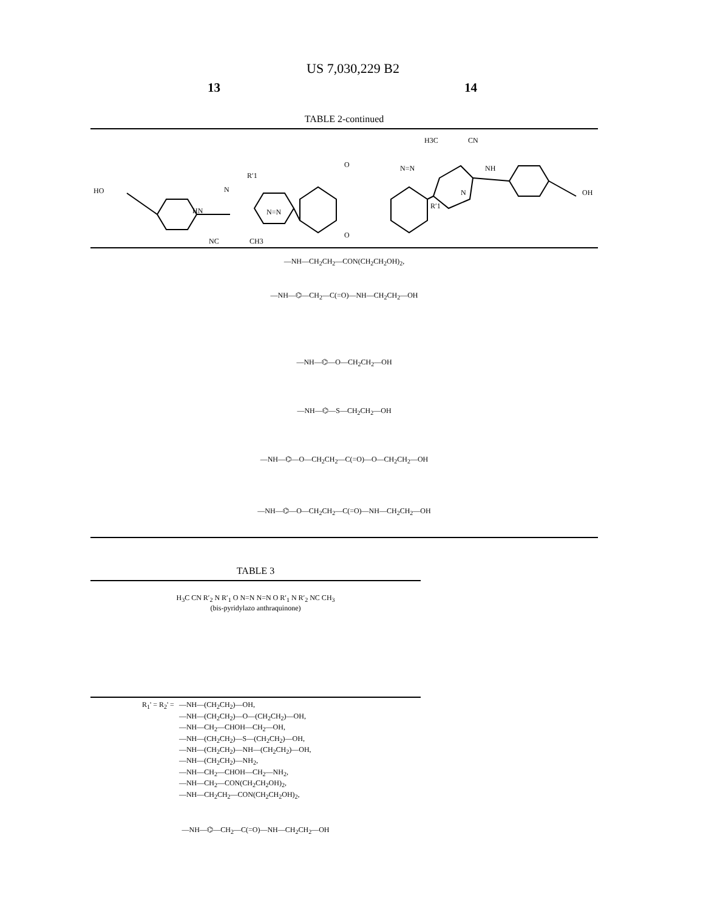US 7,030,229 B2
13 14
TABLE 2-continued
HO
HN
N
R′1
NC
CH3
N=N
O
O
N=N
H3C
CN
NH
N
R′1
OH
—NH—CH<sub>2</sub>CH<sub>2</sub>—CON(CH<sub>2</sub>CH<sub>2</sub>OH)<sub>2</sub>,
—NH—⌬—CH<sub>2</sub>—C(=O)—NH—CH<sub>2</sub>CH<sub>2</sub>—OH
—NH—⌬—O—CH<sub>2</sub>CH<sub>2</sub>—OH
—NH—⌬—S—CH<sub>2</sub>CH<sub>2</sub>—OH
—NH—⌬—O—CH<sub>2</sub>CH<sub>2</sub>—C(=O)—O—CH<sub>2</sub>CH<sub>2</sub>—OH
—NH—⌬—O—CH<sub>2</sub>CH<sub>2</sub>—C(=O)—NH—CH<sub>2</sub>CH<sub>2</sub>—OH
TABLE 3
H<sub>3</sub>C CN R′<sub>2</sub> N R′<sub>1</sub> O N=N N=N O R′<sub>1</sub> N R′<sub>2</sub> NC CH<sub>3</sub>
(bis-pyridylazo anthraquinone)
R<sub>1</sub>' = R<sub>2</sub>' = —NH—(CH<sub>2</sub>CH<sub>2</sub>)—OH,
—NH—(CH<sub>2</sub>CH<sub>2</sub>)—O—(CH<sub>2</sub>CH<sub>2</sub>)—OH,
—NH—CH<sub>2</sub>—CHOH—CH<sub>2</sub>—OH,
—NH—(CH<sub>2</sub>CH<sub>2</sub>)—S—(CH<sub>2</sub>CH<sub>2</sub>)—OH,
—NH—(CH<sub>2</sub>CH<sub>2</sub>)—NH—(CH<sub>2</sub>CH<sub>2</sub>)—OH,
—NH—(CH<sub>2</sub>CH<sub>2</sub>)—NH<sub>2</sub>,
—NH—CH<sub>2</sub>—CHOH—CH<sub>2</sub>—NH<sub>2</sub>,
—NH—CH<sub>2</sub>—CON(CH<sub>2</sub>CH<sub>2</sub>OH)<sub>2</sub>,
—NH—CH<sub>2</sub>CH<sub>2</sub>—CON(CH<sub>2</sub>CH<sub>2</sub>OH)<sub>2</sub>,
—NH—⌬—CH<sub>2</sub>—C(=O)—NH—CH<sub>2</sub>CH<sub>2</sub>—OH